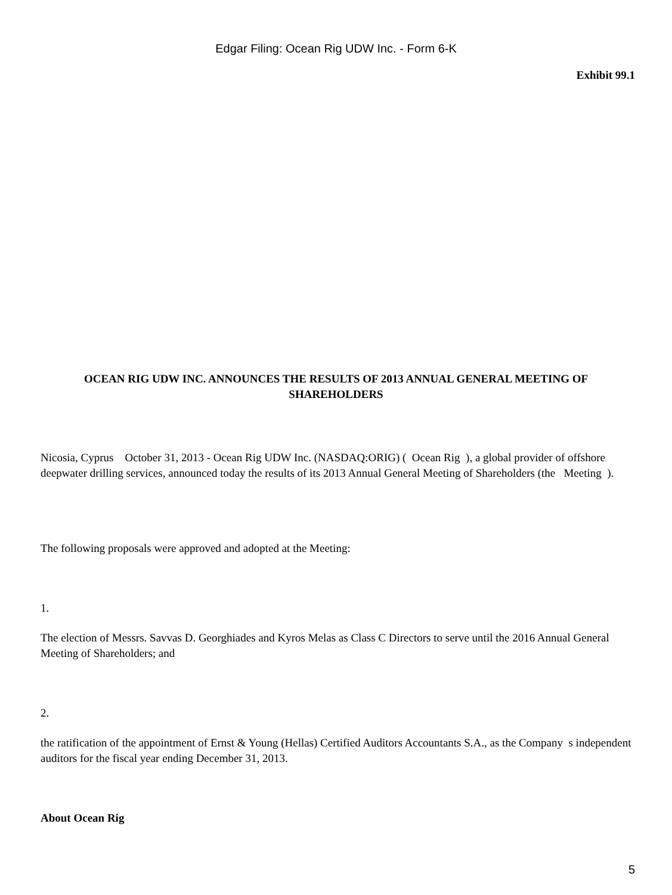Edgar Filing: Ocean Rig UDW Inc. - Form 6-K
Exhibit 99.1
OCEAN RIG UDW INC. ANNOUNCES THE RESULTS OF 2013 ANNUAL GENERAL MEETING OF SHAREHOLDERS
Nicosia, Cyprus October 31, 2013 - Ocean Rig UDW Inc. (NASDAQ:ORIG) ( Ocean Rig ), a global provider of offshore deepwater drilling services, announced today the results of its 2013 Annual General Meeting of Shareholders (the Meeting ).
The following proposals were approved and adopted at the Meeting:
1.
The election of Messrs. Savvas D. Georghiades and Kyros Melas as Class C Directors to serve until the 2016 Annual General Meeting of Shareholders; and
2.
the ratification of the appointment of Ernst & Young (Hellas) Certified Auditors Accountants S.A., as the Company s independent auditors for the fiscal year ending December 31, 2013.
About Ocean Rig
5